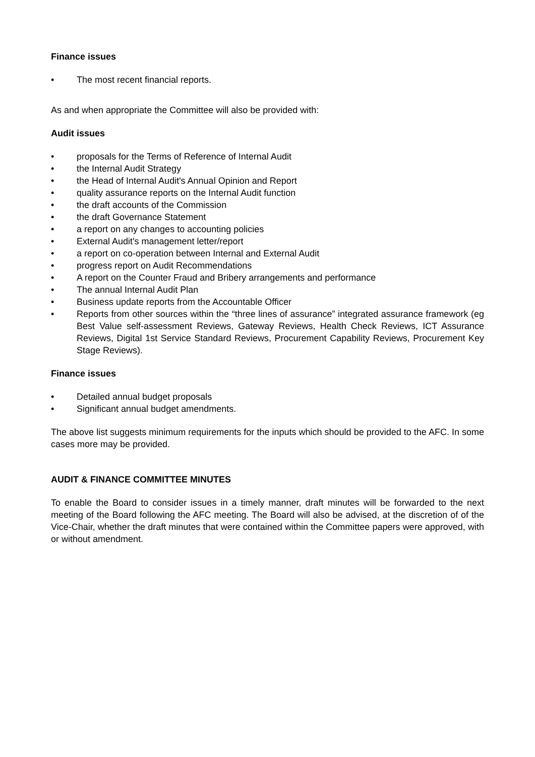Finance issues
• The most recent financial reports.
As and when appropriate the Committee will also be provided with:
Audit issues
• proposals for the Terms of Reference of Internal Audit
• the Internal Audit Strategy
• the Head of Internal Audit's Annual Opinion and Report
• quality assurance reports on the Internal Audit function
• the draft accounts of the Commission
• the draft Governance Statement
• a report on any changes to accounting policies
• External Audit's management letter/report
• a report on co-operation between Internal and External Audit
• progress report on Audit Recommendations
• A report on the Counter Fraud and Bribery arrangements and performance
• The annual Internal Audit Plan
• Business update reports from the Accountable Officer
• Reports from other sources within the “three lines of assurance” integrated assurance framework (eg Best Value self-assessment Reviews, Gateway Reviews, Health Check Reviews, ICT Assurance Reviews, Digital 1st Service Standard Reviews, Procurement Capability Reviews, Procurement Key Stage Reviews).
Finance issues
• Detailed annual budget proposals
• Significant annual budget amendments.
The above list suggests minimum requirements for the inputs which should be provided to the AFC. In some cases more may be provided.
AUDIT & FINANCE COMMITTEE MINUTES
To enable the Board to consider issues in a timely manner, draft minutes will be forwarded to the next meeting of the Board following the AFC meeting. The Board will also be advised, at the discretion of of the Vice-Chair, whether the draft minutes that were contained within the Committee papers were approved, with or without amendment.